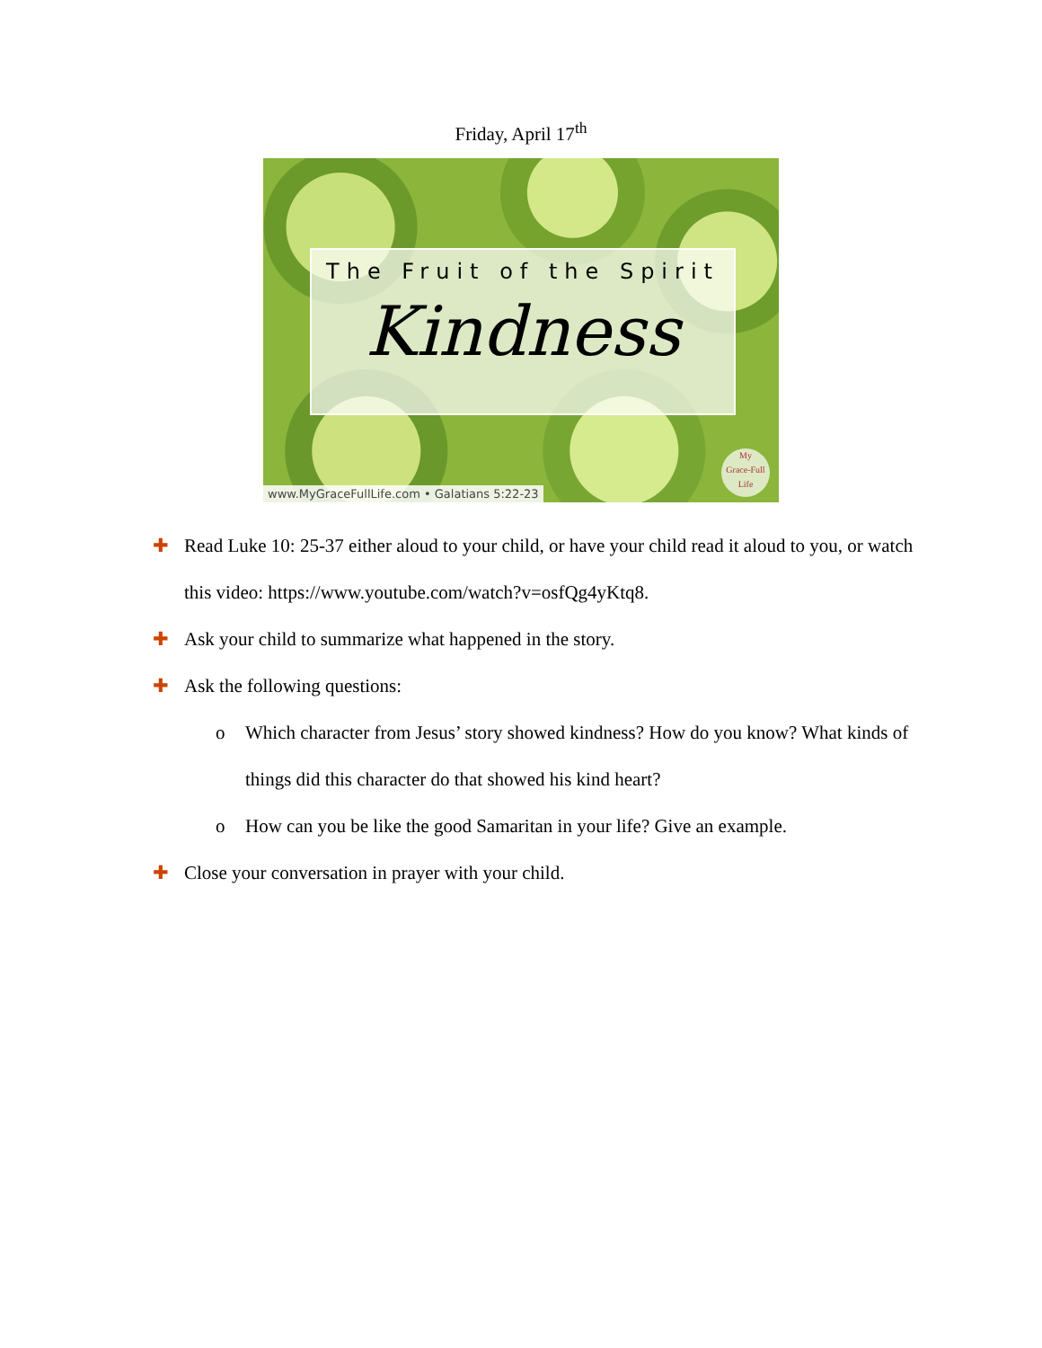Friday, April 17<sup>th</sup>
The Fruit of the Spirit
Kindness
www.MyGraceFullLife.com • Galatians 5:22-23
My
Grace-Full
Life
✚ Read Luke 10: 25-37 either aloud to your child, or have your child read it aloud to you, or watch this video: https://www.youtube.com/watch?v=osfQg4yKtq8.
✚ Ask your child to summarize what happened in the story.
✚ Ask the following questions:
o Which character from Jesus’ story showed kindness? How do you know? What kinds of things did this character do that showed his kind heart?
o How can you be like the good Samaritan in your life? Give an example.
✚ Close your conversation in prayer with your child.